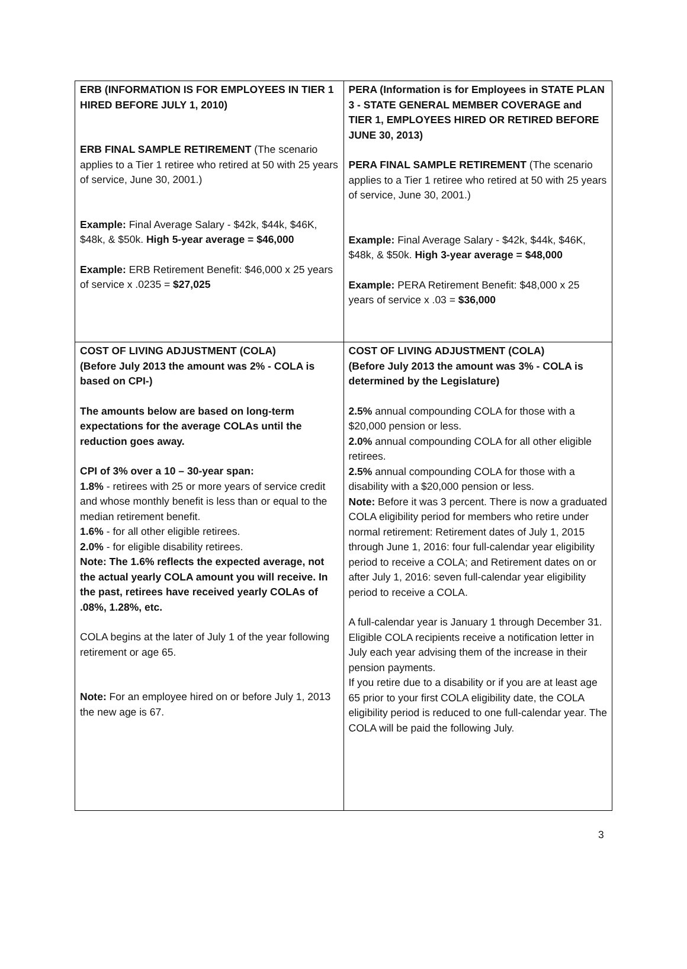| ERB (INFORMATION IS FOR EMPLOYEES IN TIER 1 HIRED BEFORE JULY 1, 2010) ERB FINAL SAMPLE RETIREMENT (The scenario applies to a Tier 1 retiree who retired at 50 with 25 years of service, June 30, 2001.) Example: Final Average Salary - $42k, $44k, $46K, $48k, & $50k. High 5-year average = $46,000 Example: ERB Retirement Benefit: $46,000 x 25 years of service x .0235 = $27,025 | PERA (Information is for Employees in STATE PLAN 3 - STATE GENERAL MEMBER COVERAGE and TIER 1, EMPLOYEES HIRED OR RETIRED BEFORE JUNE 30, 2013) PERA FINAL SAMPLE RETIREMENT (The scenario applies to a Tier 1 retiree who retired at 50 with 25 years of service, June 30, 2001.) Example: Final Average Salary - $42k, $44k, $46K, $48k, & $50k. High 3-year average = $48,000 Example: PERA Retirement Benefit: $48,000 x 25 years of service x .03 = $36,000 |
| COST OF LIVING ADJUSTMENT (COLA) (Before July 2013 the amount was 2% - COLA is based on CPI-) The amounts below are based on long-term expectations for the average COLAs until the reduction goes away. CPI of 3% over a 10 – 30-year span: 1.8% - retirees with 25 or more years of service credit and whose monthly benefit is less than or equal to the median retirement benefit. 1.6% - for all other eligible retirees. 2.0% - for eligible disability retirees. Note: The 1.6% reflects the expected average, not the actual yearly COLA amount you will receive. In the past, retirees have received yearly COLAs of .08%, 1.28%, etc. COLA begins at the later of July 1 of the year following retirement or age 65. Note: For an employee hired on or before July 1, 2013 the new age is 67. | COST OF LIVING ADJUSTMENT (COLA) (Before July 2013 the amount was 3% - COLA is determined by the Legislature) 2.5% annual compounding COLA for those with a $20,000 pension or less. 2.0% annual compounding COLA for all other eligible retirees. 2.5% annual compounding COLA for those with a disability with a $20,000 pension or less. Note: Before it was 3 percent. There is now a graduated COLA eligibility period for members who retire under normal retirement: Retirement dates of July 1, 2015 through June 1, 2016: four full-calendar year eligibility period to receive a COLA; and Retirement dates on or after July 1, 2016: seven full-calendar year eligibility period to receive a COLA. A full-calendar year is January 1 through December 31. Eligible COLA recipients receive a notification letter in July each year advising them of the increase in their pension payments. If you retire due to a disability or if you are at least age 65 prior to your first COLA eligibility date, the COLA eligibility period is reduced to one full-calendar year. The COLA will be paid the following July. |
3